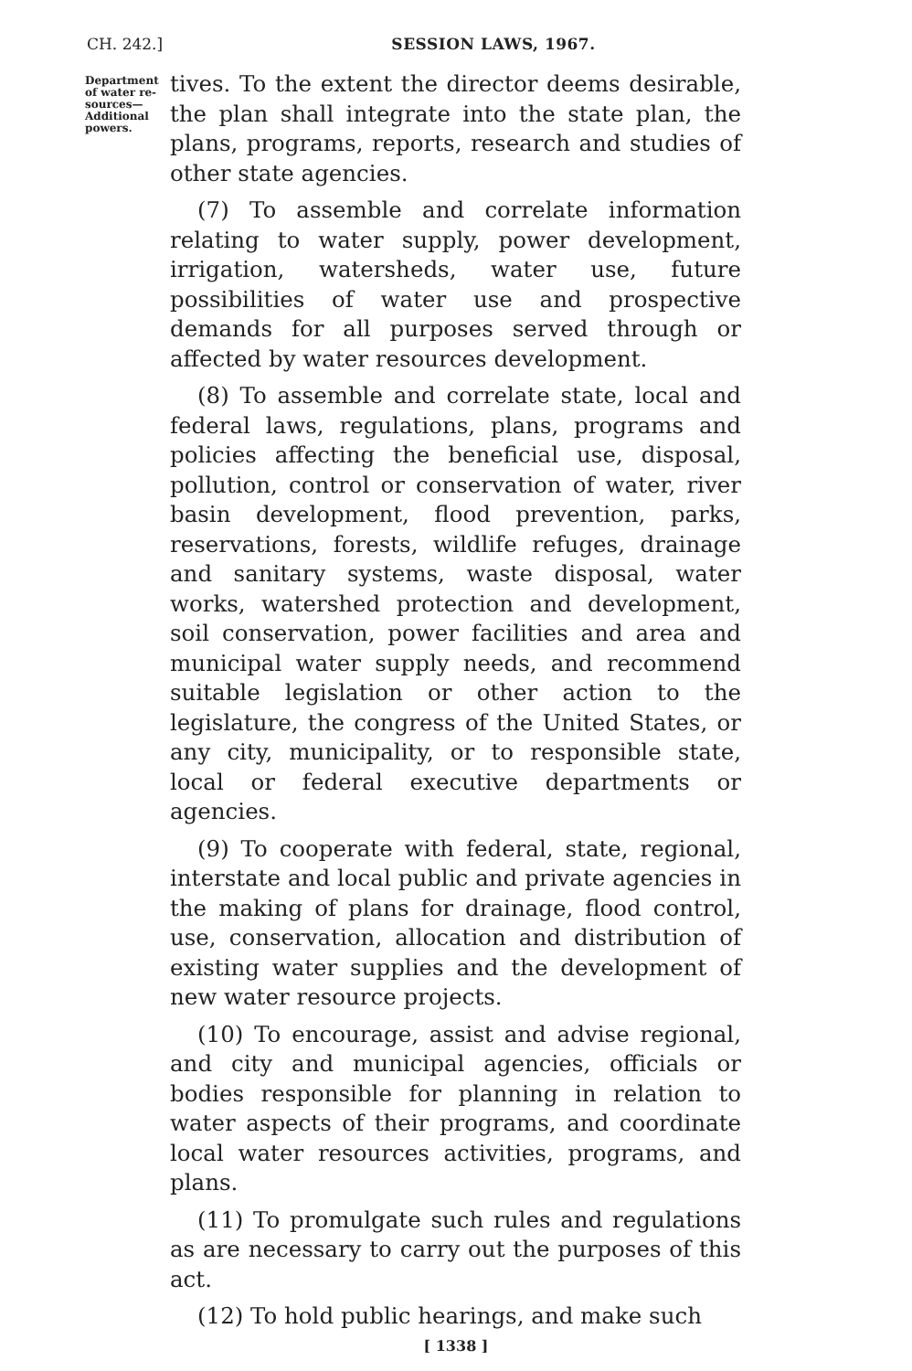CH. 242.] SESSION LAWS, 1967.
Department of water re-sources—Additional powers.
tives. To the extent the director deems desirable, the plan shall integrate into the state plan, the plans, programs, reports, research and studies of other state agencies.
(7) To assemble and correlate information relating to water supply, power development, irrigation, watersheds, water use, future possibilities of water use and prospective demands for all purposes served through or affected by water resources development.
(8) To assemble and correlate state, local and federal laws, regulations, plans, programs and policies affecting the beneficial use, disposal, pollution, control or conservation of water, river basin development, flood prevention, parks, reservations, forests, wildlife refuges, drainage and sanitary systems, waste disposal, water works, watershed protection and development, soil conservation, power facilities and area and municipal water supply needs, and recommend suitable legislation or other action to the legislature, the congress of the United States, or any city, municipality, or to responsible state, local or federal executive departments or agencies.
(9) To cooperate with federal, state, regional, interstate and local public and private agencies in the making of plans for drainage, flood control, use, conservation, allocation and distribution of existing water supplies and the development of new water resource projects.
(10) To encourage, assist and advise regional, and city and municipal agencies, officials or bodies responsible for planning in relation to water aspects of their programs, and coordinate local water resources activities, programs, and plans.
(11) To promulgate such rules and regulations as are necessary to carry out the purposes of this act.
(12) To hold public hearings, and make such
[ 1338 ]